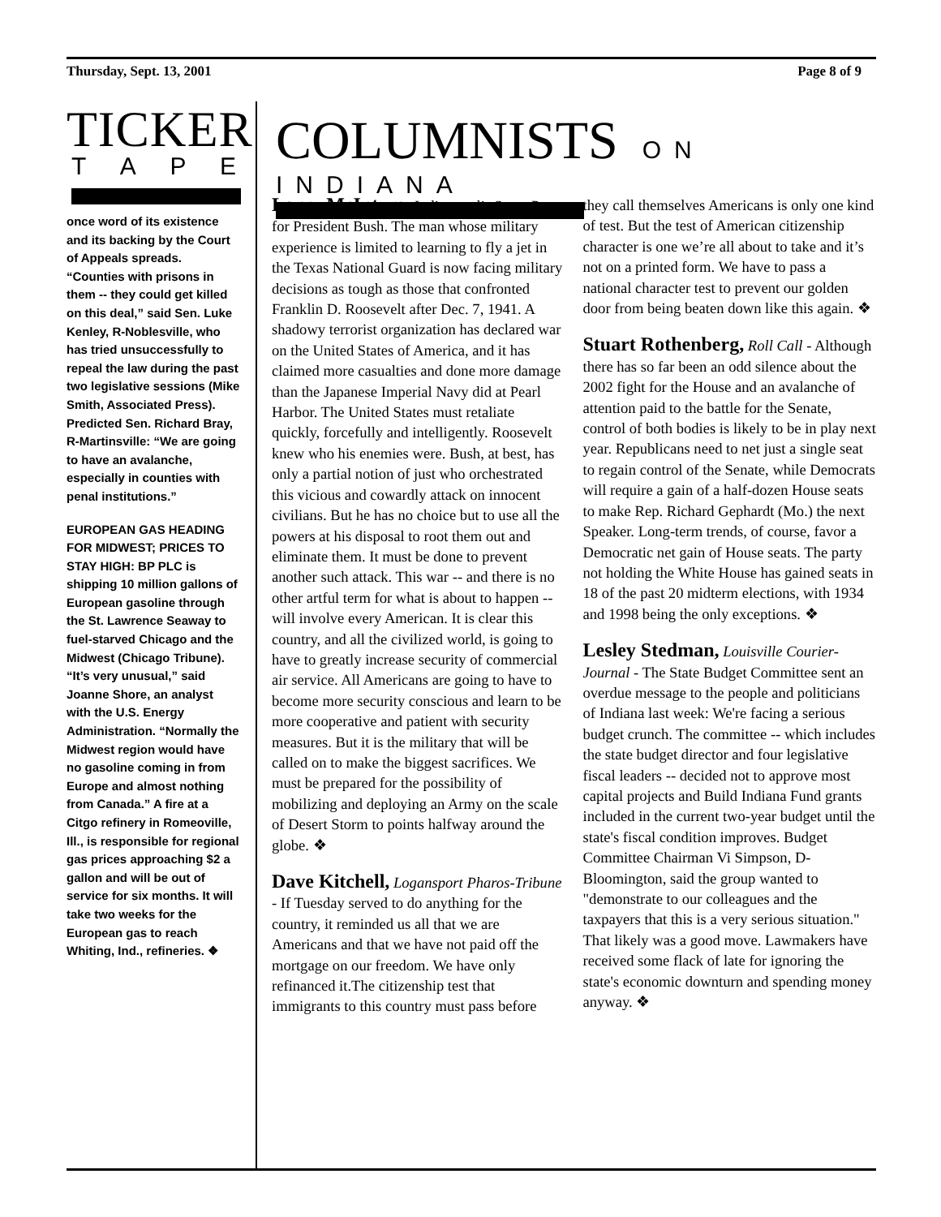Thursday, Sept. 13, 2001 Page 8 of 9
TICKER
TAPE
once word of its existence and its backing by the Court of Appeals spreads. “Counties with prisons in them -- they could get killed on this deal,” said Sen. Luke Kenley, R-Noblesville, who has tried unsuccessfully to repeal the law during the past two legislative sessions (Mike Smith, Associated Press). Predicted Sen. Richard Bray, R-Martinsville: “We are going to have an avalanche, especially in counties with penal institutions.”
EUROPEAN GAS HEADING FOR MIDWEST; PRICES TO STAY HIGH: BP PLC is shipping 10 million gallons of European gasoline through the St. Lawrence Seaway to fuel-starved Chicago and the Midwest (Chicago Tribune). “It’s very unusual,” said Joanne Shore, an analyst with the U.S. Energy Administration. “Normally the Midwest region would have no gasoline coming in from Europe and almost nothing from Canada.” A fire at a Citgo refinery in Romeoville, Ill., is responsible for regional gas prices approaching $2 a gallon and will be out of service for six months. It will take two weeks for the European gas to reach Whiting, Ind., refineries. ❖
COLUMNISTS
ON INDIANA
Larry McIntyre, Indianapolis Star - Pray for President Bush. The man whose military experience is limited to learning to fly a jet in the Texas National Guard is now facing military decisions as tough as those that confronted Franklin D. Roosevelt after Dec. 7, 1941. A shadowy terrorist organization has declared war on the United States of America, and it has claimed more casualties and done more damage than the Japanese Imperial Navy did at Pearl Harbor. The United States must retaliate quickly, forcefully and intelligently. Roosevelt knew who his enemies were. Bush, at best, has only a partial notion of just who orchestrated this vicious and cowardly attack on innocent civilians. But he has no choice but to use all the powers at his disposal to root them out and eliminate them. It must be done to prevent another such attack. This war -- and there is no other artful term for what is about to happen -- will involve every American. It is clear this country, and all the civilized world, is going to have to greatly increase security of commercial air service. All Americans are going to have to become more security conscious and learn to be more cooperative and patient with security measures. But it is the military that will be called on to make the biggest sacrifices. We must be prepared for the possibility of mobilizing and deploying an Army on the scale of Desert Storm to points halfway around the globe. ❖
Dave Kitchell, Logansport Pharos-Tribune - If Tuesday served to do anything for the country, it reminded us all that we are Americans and that we have not paid off the mortgage on our freedom. We have only refinanced it.The citizenship test that immigrants to this country must pass before they call themselves Americans is only one kind of test. But the test of American citizenship character is one we’re all about to take and it’s not on a printed form. We have to pass a national character test to prevent our golden door from being beaten down like this again. ❖
Stuart Rothenberg, Roll Call - Although there has so far been an odd silence about the 2002 fight for the House and an avalanche of attention paid to the battle for the Senate, control of both bodies is likely to be in play next year. Republicans need to net just a single seat to regain control of the Senate, while Democrats will require a gain of a half-dozen House seats to make Rep. Richard Gephardt (Mo.) the next Speaker. Long-term trends, of course, favor a Democratic net gain of House seats. The party not holding the White House has gained seats in 18 of the past 20 midterm elections, with 1934 and 1998 being the only exceptions. ❖
Lesley Stedman, Louisville Courier-Journal - The State Budget Committee sent an overdue message to the people and politicians of Indiana last week: We're facing a serious budget crunch. The committee -- which includes the state budget director and four legislative fiscal leaders -- decided not to approve most capital projects and Build Indiana Fund grants included in the current two-year budget until the state's fiscal condition improves. Budget Committee Chairman Vi Simpson, D-Bloomington, said the group wanted to "demonstrate to our colleagues and the taxpayers that this is a very serious situation." That likely was a good move. Lawmakers have received some flack of late for ignoring the state's economic downturn and spending money anyway. ❖